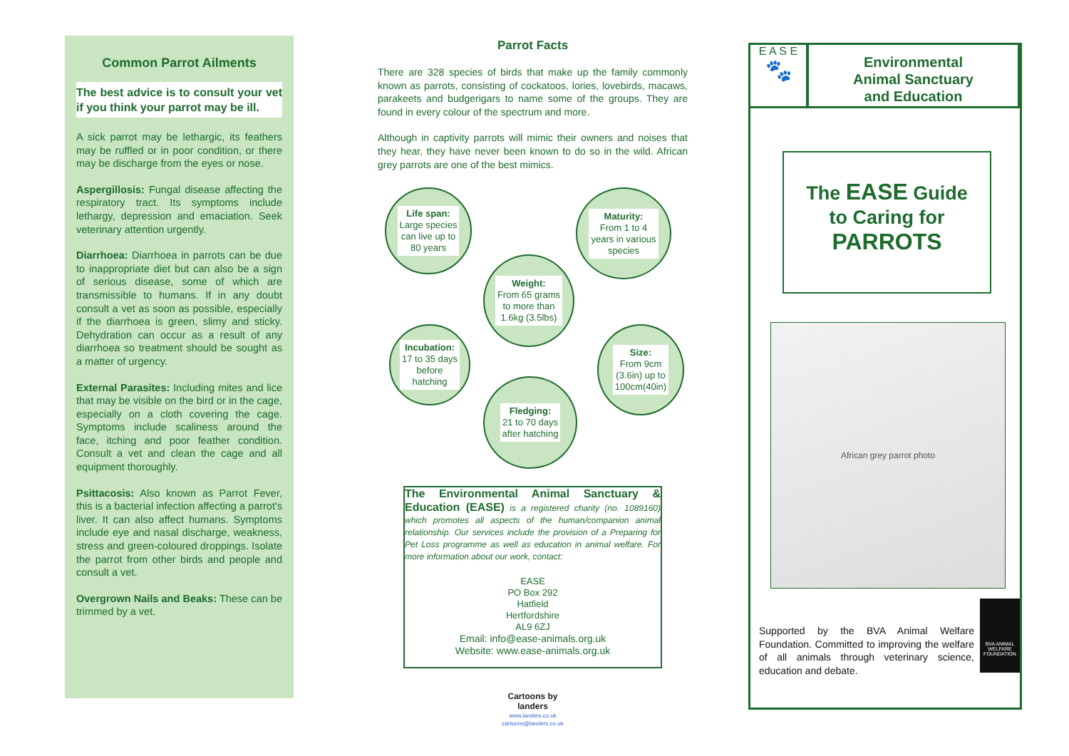Common Parrot Ailments
The best advice is to consult your vet if you think your parrot may be ill.
A sick parrot may be lethargic, its feathers may be ruffled or in poor condition, or there may be discharge from the eyes or nose.
Aspergillosis: Fungal disease affecting the respiratory tract. Its symptoms include lethargy, depression and emaciation. Seek veterinary attention urgently.
Diarrhoea: Diarrhoea in parrots can be due to inappropriate diet but can also be a sign of serious disease, some of which are transmissible to humans. If in any doubt consult a vet as soon as possible, especially if the diarrhoea is green, slimy and sticky. Dehydration can occur as a result of any diarrhoea so treatment should be sought as a matter of urgency.
External Parasites: Including mites and lice that may be visible on the bird or in the cage, especially on a cloth covering the cage. Symptoms include scaliness around the face, itching and poor feather condition. Consult a vet and clean the cage and all equipment thoroughly.
Psittacosis: Also known as Parrot Fever, this is a bacterial infection affecting a parrot's liver. It can also affect humans. Symptoms include eye and nasal discharge, weakness, stress and green-coloured droppings. Isolate the parrot from other birds and people and consult a vet.
Overgrown Nails and Beaks: These can be trimmed by a vet.
Parrot Facts
There are 328 species of birds that make up the family commonly known as parrots, consisting of cockatoos, lories, lovebirds, macaws, parakeets and budgerigars to name some of the groups. They are found in every colour of the spectrum and more.
Although in captivity parrots will mimic their owners and noises that they hear, they have never been known to do so in the wild. African grey parrots are one of the best mimics.
Life span:
Large species
can live up to
80 years
Maturity:
From 1 to 4
years in various
species
Weight:
From 65 grams
to more than
1.6kg (3.5lbs)
Incubation:
17 to 35 days
before
hatching
Size:
From 9cm
(3.6in) up to
100cm(40in)
Fledging:
21 to 70 days
after hatching
The Environmental Animal Sanctuary & Education (EASE) is a registered charity (no. 1089160) which promotes all aspects of the human/companion animal relationship. Our services include the provision of a Preparing for Pet Loss programme as well as education in animal welfare. For more information about our work, contact:
EASE
PO Box 292
Hatfield
Hertfordshire
AL9 6ZJ
Email: info@ease-animals.org.uk
Website: www.ease-animals.org.uk
Cartoons by
landers
www.landers.co.uk
cartoons@landers.co.uk
E A S E
🐾
Environmental
Animal Sanctuary
and Education
The EASE Guide
to Caring for
PARROTS
African grey parrot photo
Supported by the BVA Animal Welfare Foundation. Committed to improving the welfare of all animals through veterinary science, education and debate.
BVA ANIMAL WELFARE FOUNDATION